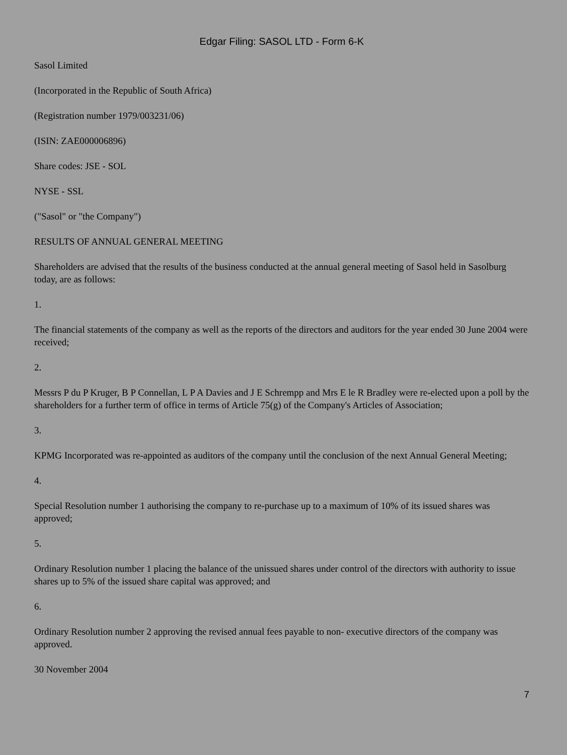Edgar Filing: SASOL LTD - Form 6-K
Sasol Limited
(Incorporated in the Republic of South Africa)
(Registration number 1979/003231/06)
(ISIN: ZAE000006896)
Share codes: JSE - SOL
NYSE - SSL
("Sasol" or "the Company")
RESULTS OF ANNUAL GENERAL MEETING
Shareholders are advised that the results of the business conducted at the annual general meeting of Sasol held in Sasolburg today, are as follows:
1.
The financial statements of the company as well as the reports of the directors and auditors for the year ended 30 June 2004 were received;
2.
Messrs P du P Kruger, B P Connellan, L P A Davies and J E Schrempp and Mrs E le R Bradley were re-elected upon a poll by the shareholders for a further term of office in terms of Article 75(g) of the Company's Articles of Association;
3.
KPMG Incorporated was re-appointed as auditors of the company until the conclusion of the next Annual General Meeting;
4.
Special Resolution number 1 authorising the company to re-purchase up to a maximum of 10% of its issued shares was approved;
5.
Ordinary Resolution number 1 placing the balance of the unissued shares under control of the directors with authority to issue shares up to 5% of the issued share capital was approved; and
6.
Ordinary Resolution number 2 approving the revised annual fees payable to non- executive directors of the company was approved.
30 November 2004
7